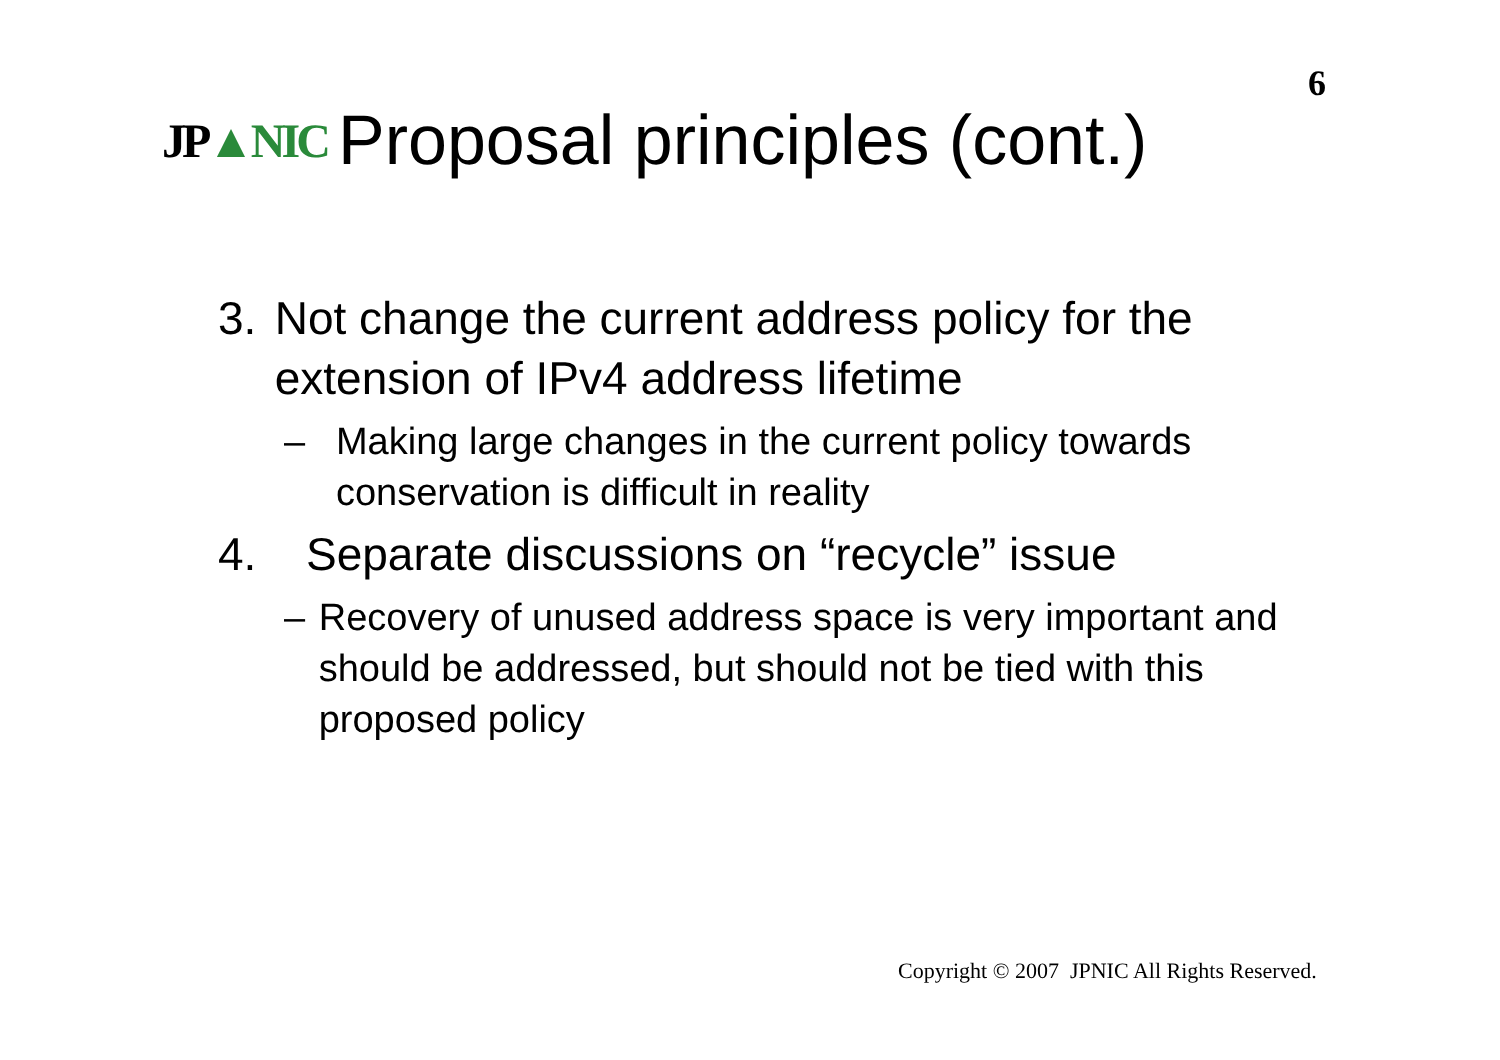6
JP▲NIC
Proposal principles (cont.)
3. Not change the current address policy for the extension of IPv4 address lifetime
– Making large changes in the current policy towards conservation is difficult in reality
4. Separate discussions on “recycle” issue
– Recovery of unused address space is very important and should be addressed, but should not be tied with this proposed policy
Copyright © 2007 JPNIC All Rights Reserved.